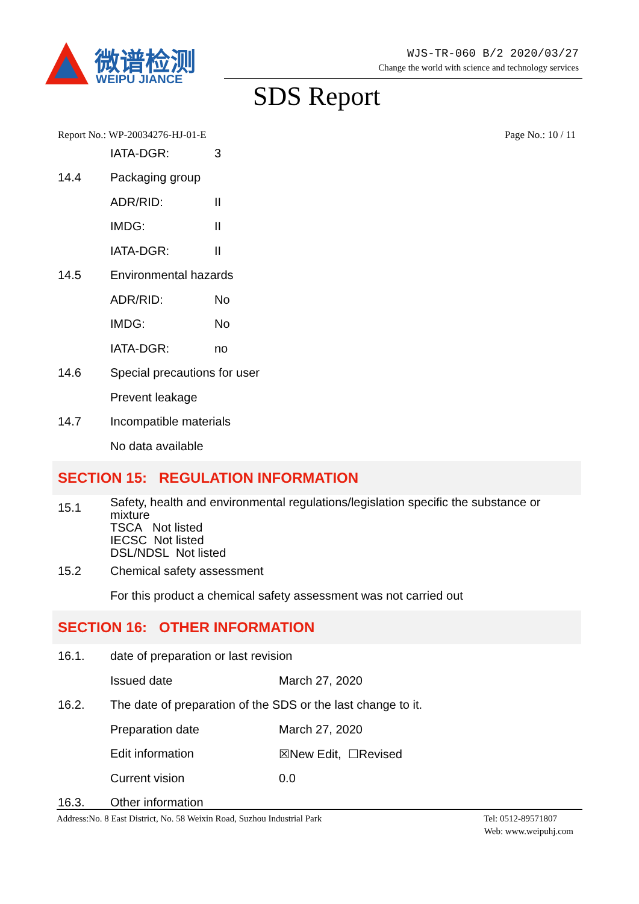微谱检测
WEIPU JIANCE
WJS-TR-060 B/2 2020/03/27
Change the world with science and technology services
SDS Report
Report No.: WP-20034276-HJ-01-E Page No.: 10 / 11
| | IATA-DGR: | 3 |
| 14.4 | Packaging group | |
| | ADR/RID: | II |
| | IMDG: | II |
| | IATA-DGR: | II |
| 14.5 | Environmental hazards | |
| | ADR/RID: | No |
| | IMDG: | No |
| | IATA-DGR: | no |
| 14.6 | Special precautions for user | |
| | Prevent leakage | |
| 14.7 | Incompatible materials | |
| | No data available | |
SECTION 15: REGULATION INFORMATION
| 15.1 | Safety, health and environmental regulations/legislation specific the substance or mixture TSCA Not listed IECSC Not listed DSL/NDSL Not listed |
| 15.2 | Chemical safety assessment |
| | For this product a chemical safety assessment was not carried out |
SECTION 16: OTHER INFORMATION
| 16.1. | date of preparation or last revision | |
| | Issued date | March 27, 2020 |
| 16.2. | The date of preparation of the SDS or the last change to it. | |
| | Preparation date | March 27, 2020 |
| | Edit information | ☒New Edit, ☐Revised |
| | Current vision | 0.0 |
| 16.3. | Other information | |
Address:No. 8 East District, No. 58 Weixin Road, Suzhou Industrial Park Tel: 0512-89571807
Web: www.weipuhj.com